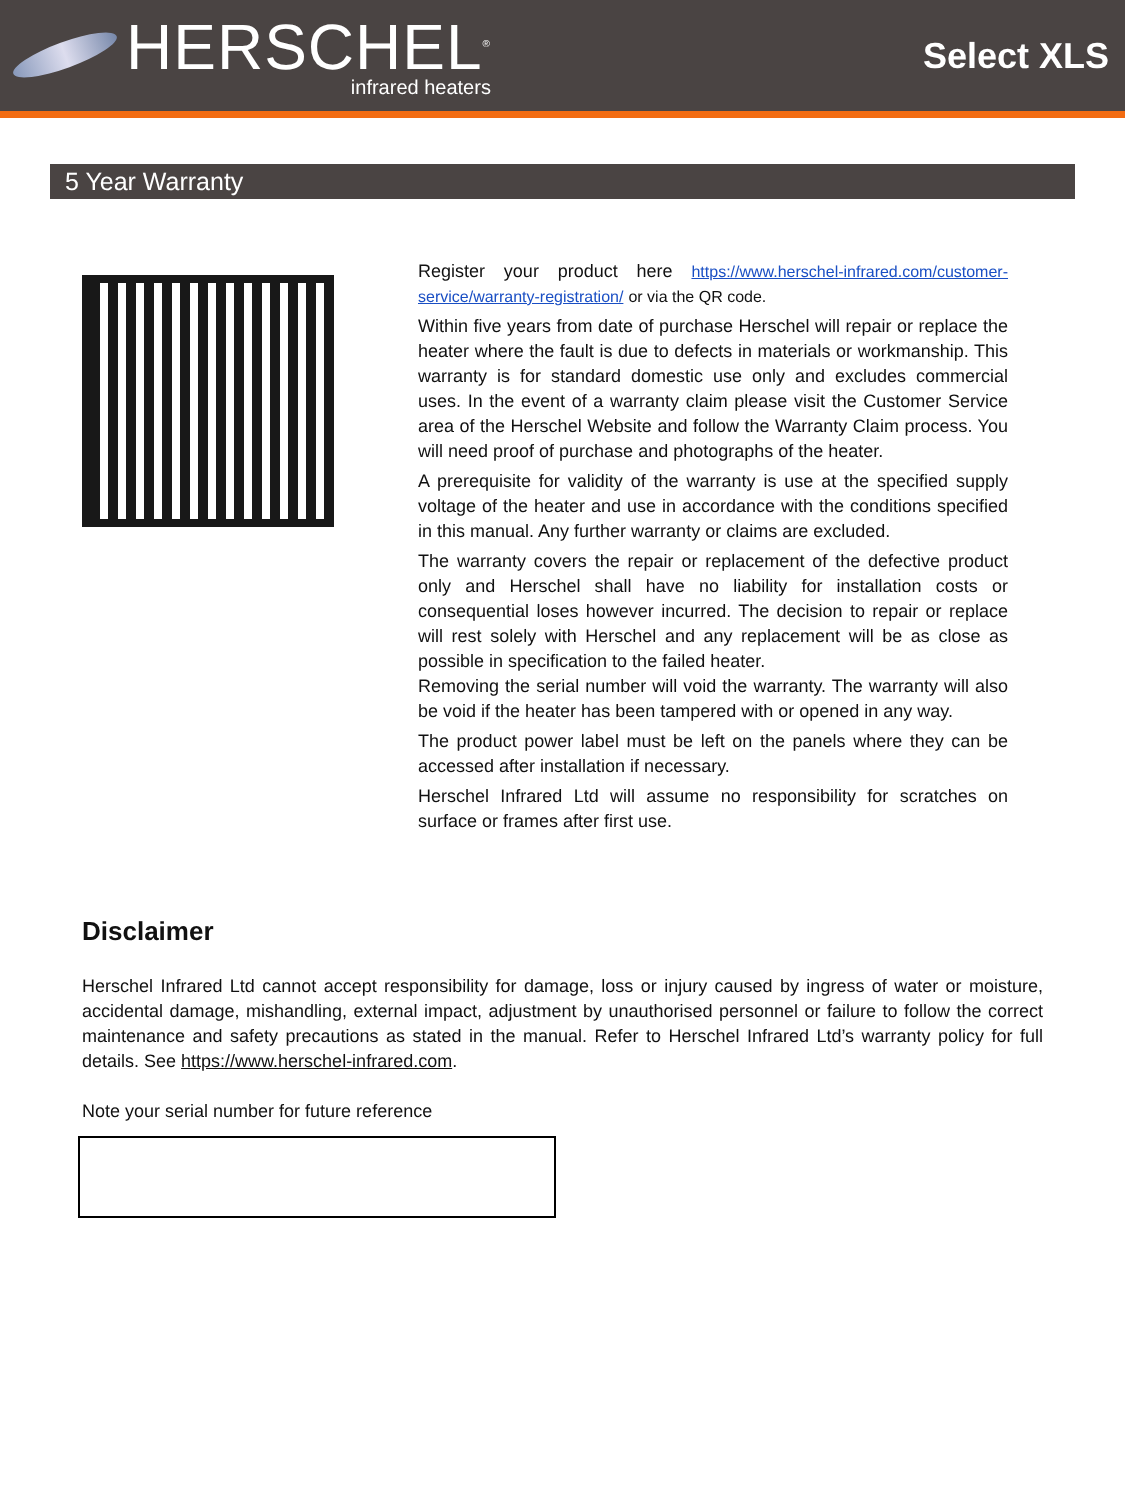HERSCHEL<sup>®</sup>
infrared heaters
Select XLS
5 Year Warranty
Register your product here https://www.herschel-infrared.com/customer-service/warranty-registration/ or via the QR code.
Within five years from date of purchase Herschel will repair or replace the heater where the fault is due to defects in materials or workmanship. This warranty is for standard domestic use only and excludes commercial uses. In the event of a warranty claim please visit the Customer Service area of the Herschel Website and follow the Warranty Claim process. You will need proof of purchase and photographs of the heater.
A prerequisite for validity of the warranty is use at the specified supply voltage of the heater and use in accordance with the conditions specified in this manual. Any further warranty or claims are excluded.
The warranty covers the repair or replacement of the defective product only and Herschel shall have no liability for installation costs or consequential loses however incurred. The decision to repair or replace will rest solely with Herschel and any replacement will be as close as possible in specification to the failed heater.
Removing the serial number will void the warranty. The warranty will also be void if the heater has been tampered with or opened in any way.
The product power label must be left on the panels where they can be accessed after installation if necessary.
Herschel Infrared Ltd will assume no responsibility for scratches on surface or frames after first use.
Disclaimer
Herschel Infrared Ltd cannot accept responsibility for damage, loss or injury caused by ingress of water or moisture, accidental damage, mishandling, external impact, adjustment by unauthorised personnel or failure to follow the correct maintenance and safety precautions as stated in the manual. Refer to Herschel Infrared Ltd’s warranty policy for full details. See https://www.herschel-infrared.com.
Note your serial number for future reference